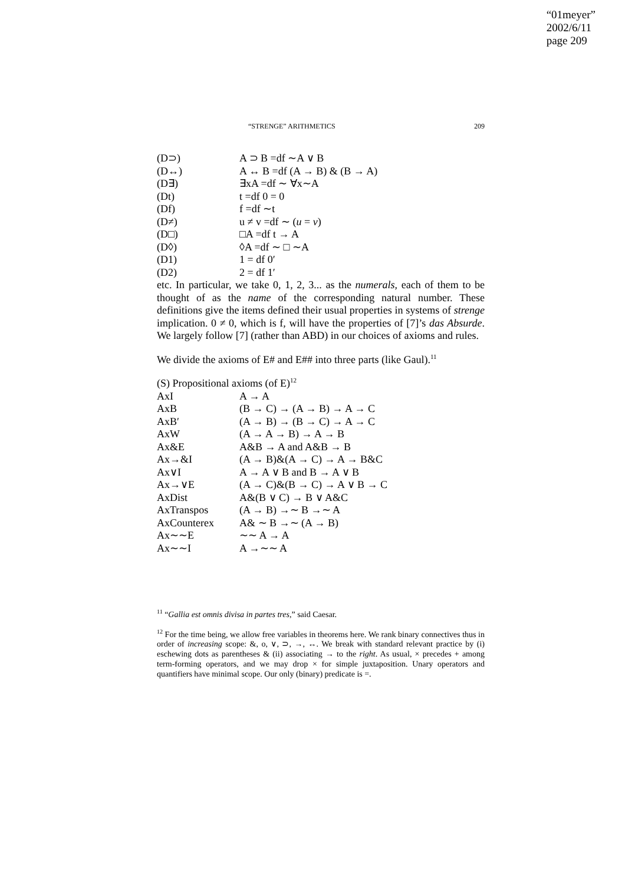“01meyer”
2002/6/11
page 209
“STRENGE” ARITHMETICS 209
| (D⊃) | A ⊃ B =df ∼A ∨ B |
| (D↔) | A ↔ B =df (A → B) & (B → A) |
| (D∃) | ∃xA =df ∼ ∀x∼A |
| (Dt) | t =df 0 = 0 |
| (Df) | f =df ∼t |
| (D≠) | u ≠ v =df ∼ ( u = v ) |
| (D□) | □A =df t → A |
| (D◊) | ◊A =df ∼ □ ∼A |
| (D1) | 1 = df 0′ |
| (D2) | 2 = df 1′ |
etc. In particular, we take 0, 1, 2, 3... as the numerals, each of them to be thought of as the name of the corresponding natural number. These definitions give the items defined their usual properties in systems of strenge implication. 0 ≠ 0, which is f, will have the properties of [7]’s das Absurde. We largely follow [7] (rather than ABD) in our choices of axioms and rules.
We divide the axioms of E# and E## into three parts (like Gaul).<sup>11</sup>
(S) Propositional axioms (of E)<sup>12</sup>
| AxI | A → A |
| AxB | (B → C) → (A → B) → A → C |
| AxB′ | (A → B) → (B → C) → A → C |
| AxW | (A → A → B) → A → B |
| Ax&E | A&B → A and A&B → B |
| Ax→&I | (A → B)&(A → C) → A → B&C |
| Ax∨I | A → A ∨ B and B → A ∨ B |
| Ax→∨E | (A → C)&(B → C) → A ∨ B → C |
| AxDist | A&(B ∨ C) → B ∨ A&C |
| AxTranspos | (A → B) →∼ B →∼ A |
| AxCounterex | A& ∼ B →∼ (A → B) |
| Ax∼∼E | ∼∼ A → A |
| Ax∼∼I | A →∼∼ A |
<sup>11</sup> “Gallia est omnis divisa in partes tres,” said Caesar.
<sup>12</sup> For the time being, we allow free variables in theorems here. We rank binary connectives thus in order of increasing scope: &, o, ∨, ⊃, →, ↔. We break with standard relevant practice by (i) eschewing dots as parentheses & (ii) associating → to the right. As usual, × precedes + among term-forming operators, and we may drop × for simple juxtaposition. Unary operators and quantifiers have minimal scope. Our only (binary) predicate is =.